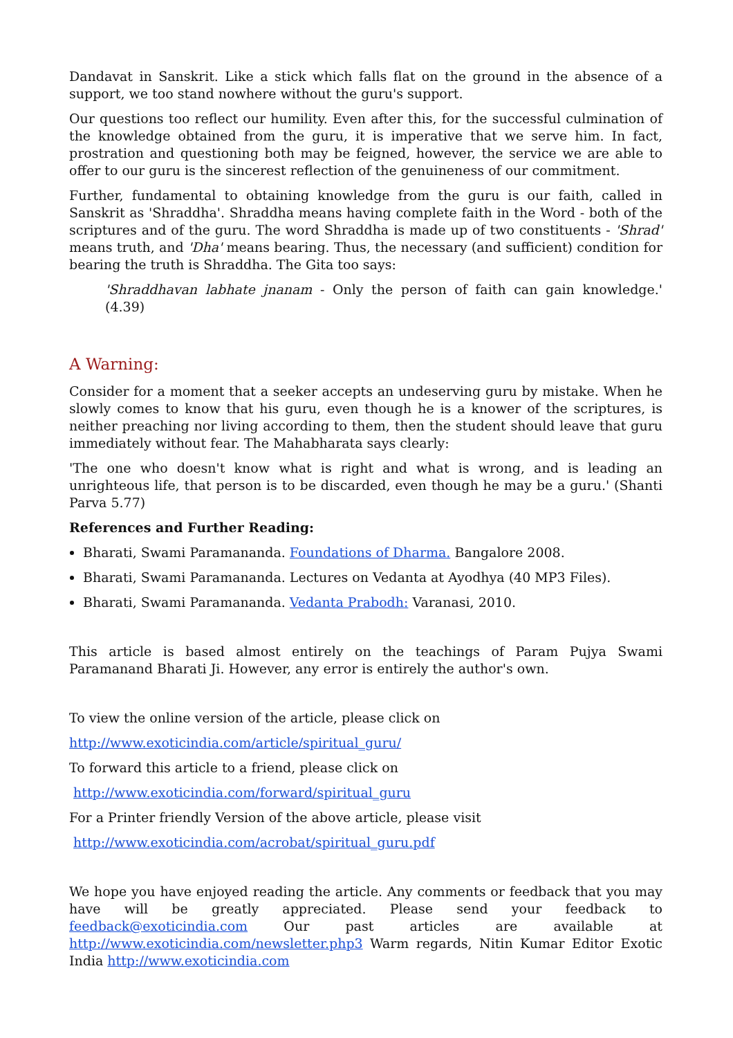Dandavat in Sanskrit. Like a stick which falls flat on the ground in the absence of a support, we too stand nowhere without the guru's support.
Our questions too reflect our humility. Even after this, for the successful culmination of the knowledge obtained from the guru, it is imperative that we serve him. In fact, prostration and questioning both may be feigned, however, the service we are able to offer to our guru is the sincerest reflection of the genuineness of our commitment.
Further, fundamental to obtaining knowledge from the guru is our faith, called in Sanskrit as 'Shraddha'. Shraddha means having complete faith in the Word - both of the scriptures and of the guru. The word Shraddha is made up of two constituents - 'Shrad' means truth, and 'Dha' means bearing. Thus, the necessary (and sufficient) condition for bearing the truth is Shraddha. The Gita too says:
'Shraddhavan labhate jnanam - Only the person of faith can gain knowledge.' (4.39)
A Warning:
Consider for a moment that a seeker accepts an undeserving guru by mistake. When he slowly comes to know that his guru, even though he is a knower of the scriptures, is neither preaching nor living according to them, then the student should leave that guru immediately without fear. The Mahabharata says clearly:
'The one who doesn't know what is right and what is wrong, and is leading an unrighteous life, that person is to be discarded, even though he may be a guru.' (Shanti Parva 5.77)
References and Further Reading:
Bharati, Swami Paramananda. Foundations of Dharma. Bangalore 2008.
Bharati, Swami Paramananda. Lectures on Vedanta at Ayodhya (40 MP3 Files).
Bharati, Swami Paramananda. Vedanta Prabodh: Varanasi, 2010.
This article is based almost entirely on the teachings of Param Pujya Swami Paramanand Bharati Ji. However, any error is entirely the author's own.
To view the online version of the article, please click on
http://www.exoticindia.com/article/spiritual_guru/
To forward this article to a friend, please click on
http://www.exoticindia.com/forward/spiritual_guru
For a Printer friendly Version of the above article, please visit
http://www.exoticindia.com/acrobat/spiritual_guru.pdf
We hope you have enjoyed reading the article. Any comments or feedback that you may have will be greatly appreciated. Please send your feedback to feedback@exoticindia.com Our past articles are available at http://www.exoticindia.com/newsletter.php3 Warm regards, Nitin Kumar Editor Exotic India http://www.exoticindia.com